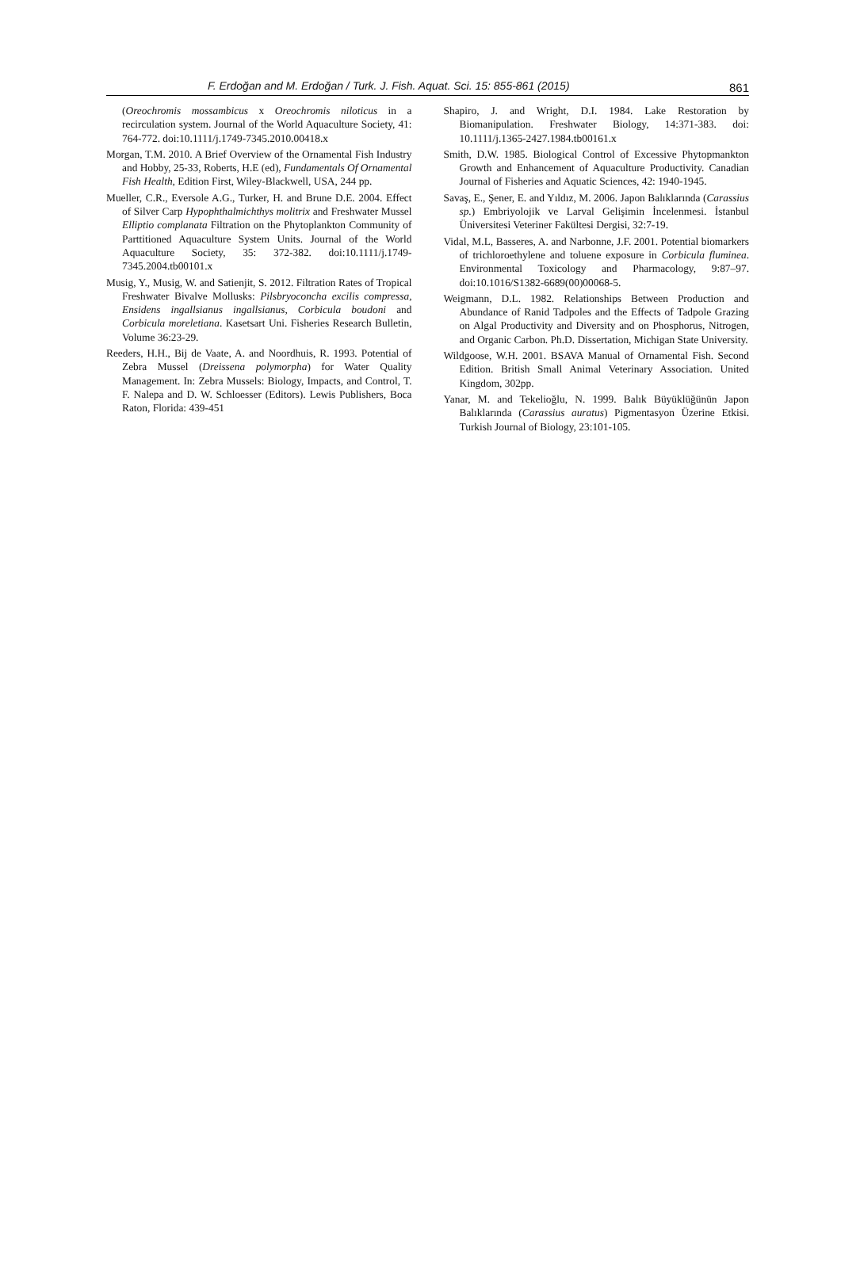F. Erdoğan and M. Erdoğan / Turk. J. Fish. Aquat. Sci. 15: 855-861 (2015) 861
(Oreochromis mossambicus x Oreochromis niloticus in a recirculation system. Journal of the World Aquaculture Society, 41: 764-772. doi:10.1111/j.1749-7345.2010.00418.x
Morgan, T.M. 2010. A Brief Overview of the Ornamental Fish Industry and Hobby, 25-33, Roberts, H.E (ed), Fundamentals Of Ornamental Fish Health, Edition First, Wiley-Blackwell, USA, 244 pp.
Mueller, C.R., Eversole A.G., Turker, H. and Brune D.E. 2004. Effect of Silver Carp Hypophthalmichthys molitrix and Freshwater Mussel Elliptio complanata Filtration on the Phytoplankton Community of Parttitioned Aquaculture System Units. Journal of the World Aquaculture Society, 35: 372-382. doi:10.1111/j.1749-7345.2004.tb00101.x
Musig, Y., Musig, W. and Satienjit, S. 2012. Filtration Rates of Tropical Freshwater Bivalve Mollusks: Pilsbryoconcha excilis compressa, Ensidens ingallsianus ingallsianus, Corbicula boudoni and Corbicula moreletiana. Kasetsart Uni. Fisheries Research Bulletin, Volume 36:23-29.
Reeders, H.H., Bij de Vaate, A. and Noordhuis, R. 1993. Potential of Zebra Mussel (Dreissena polymorpha) for Water Quality Management. In: Zebra Mussels: Biology, Impacts, and Control, T. F. Nalepa and D. W. Schloesser (Editors). Lewis Publishers, Boca Raton, Florida: 439-451
Shapiro, J. and Wright, D.I. 1984. Lake Restoration by Biomanipulation. Freshwater Biology, 14:371-383. doi: 10.1111/j.1365-2427.1984.tb00161.x
Smith, D.W. 1985. Biological Control of Excessive Phytopmankton Growth and Enhancement of Aquaculture Productivity. Canadian Journal of Fisheries and Aquatic Sciences, 42: 1940-1945.
Savaş, E., Şener, E. and Yıldız, M. 2006. Japon Balıklarında (Carassius sp.) Embriyolojik ve Larval Gelişimin İncelenmesi. İstanbul Üniversitesi Veteriner Fakültesi Dergisi, 32:7-19.
Vidal, M.L, Basseres, A. and Narbonne, J.F. 2001. Potential biomarkers of trichloroethylene and toluene exposure in Corbicula fluminea. Environmental Toxicology and Pharmacology, 9:87–97. doi:10.1016/S1382-6689(00)00068-5.
Weigmann, D.L. 1982. Relationships Between Production and Abundance of Ranid Tadpoles and the Effects of Tadpole Grazing on Algal Productivity and Diversity and on Phosphorus, Nitrogen, and Organic Carbon. Ph.D. Dissertation, Michigan State University.
Wildgoose, W.H. 2001. BSAVA Manual of Ornamental Fish. Second Edition. British Small Animal Veterinary Association. United Kingdom, 302pp.
Yanar, M. and Tekelioğlu, N. 1999. Balık Büyüklüğünün Japon Balıklarında (Carassius auratus) Pigmentasyon Üzerine Etkisi. Turkish Journal of Biology, 23:101-105.